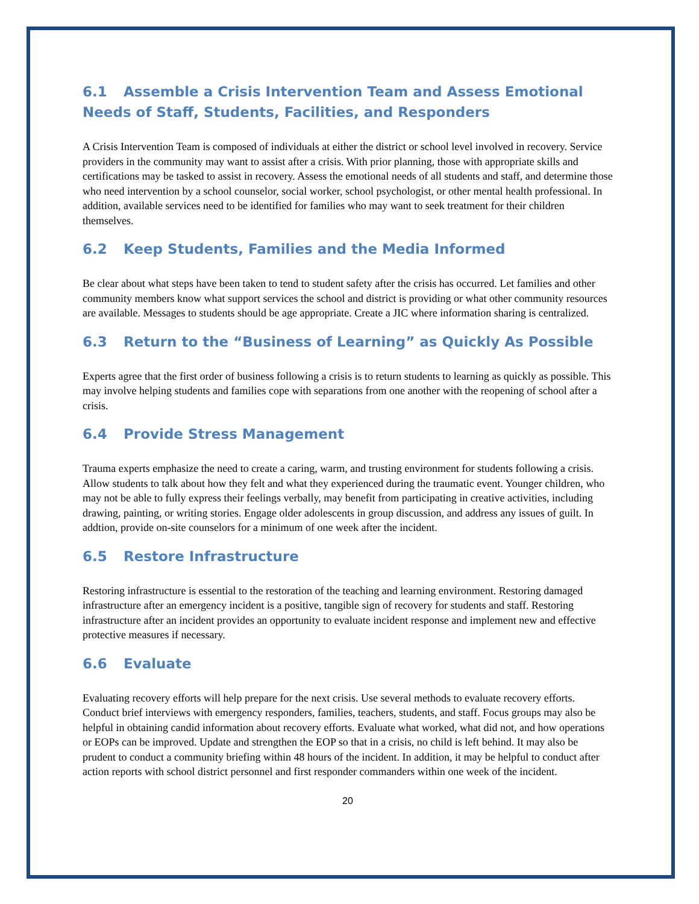6.1 Assemble a Crisis Intervention Team and Assess Emotional Needs of Staff, Students, Facilities, and Responders
A Crisis Intervention Team is composed of individuals at either the district or school level involved in recovery. Service providers in the community may want to assist after a crisis. With prior planning, those with appropriate skills and certifications may be tasked to assist in recovery. Assess the emotional needs of all students and staff, and determine those who need intervention by a school counselor, social worker, school psychologist, or other mental health professional. In addition, available services need to be identified for families who may want to seek treatment for their children themselves.
6.2 Keep Students, Families and the Media Informed
Be clear about what steps have been taken to tend to student safety after the crisis has occurred. Let families and other community members know what support services the school and district is providing or what other community resources are available. Messages to students should be age appropriate. Create a JIC where information sharing is centralized.
6.3 Return to the “Business of Learning” as Quickly As Possible
Experts agree that the first order of business following a crisis is to return students to learning as quickly as possible. This may involve helping students and families cope with separations from one another with the reopening of school after a crisis.
6.4 Provide Stress Management
Trauma experts emphasize the need to create a caring, warm, and trusting environment for students following a crisis. Allow students to talk about how they felt and what they experienced during the traumatic event. Younger children, who may not be able to fully express their feelings verbally, may benefit from participating in creative activities, including drawing, painting, or writing stories. Engage older adolescents in group discussion, and address any issues of guilt. In addtion, provide on-site counselors for a minimum of one week after the incident.
6.5 Restore Infrastructure
Restoring infrastructure is essential to the restoration of the teaching and learning environment. Restoring damaged infrastructure after an emergency incident is a positive, tangible sign of recovery for students and staff. Restoring infrastructure after an incident provides an opportunity to evaluate incident response and implement new and effective protective measures if necessary.
6.6 Evaluate
Evaluating recovery efforts will help prepare for the next crisis. Use several methods to evaluate recovery efforts. Conduct brief interviews with emergency responders, families, teachers, students, and staff. Focus groups may also be helpful in obtaining candid information about recovery efforts. Evaluate what worked, what did not, and how operations or EOPs can be improved. Update and strengthen the EOP so that in a crisis, no child is left behind. It may also be prudent to conduct a community briefing within 48 hours of the incident. In addition, it may be helpful to conduct after action reports with school district personnel and first responder commanders within one week of the incident.
20